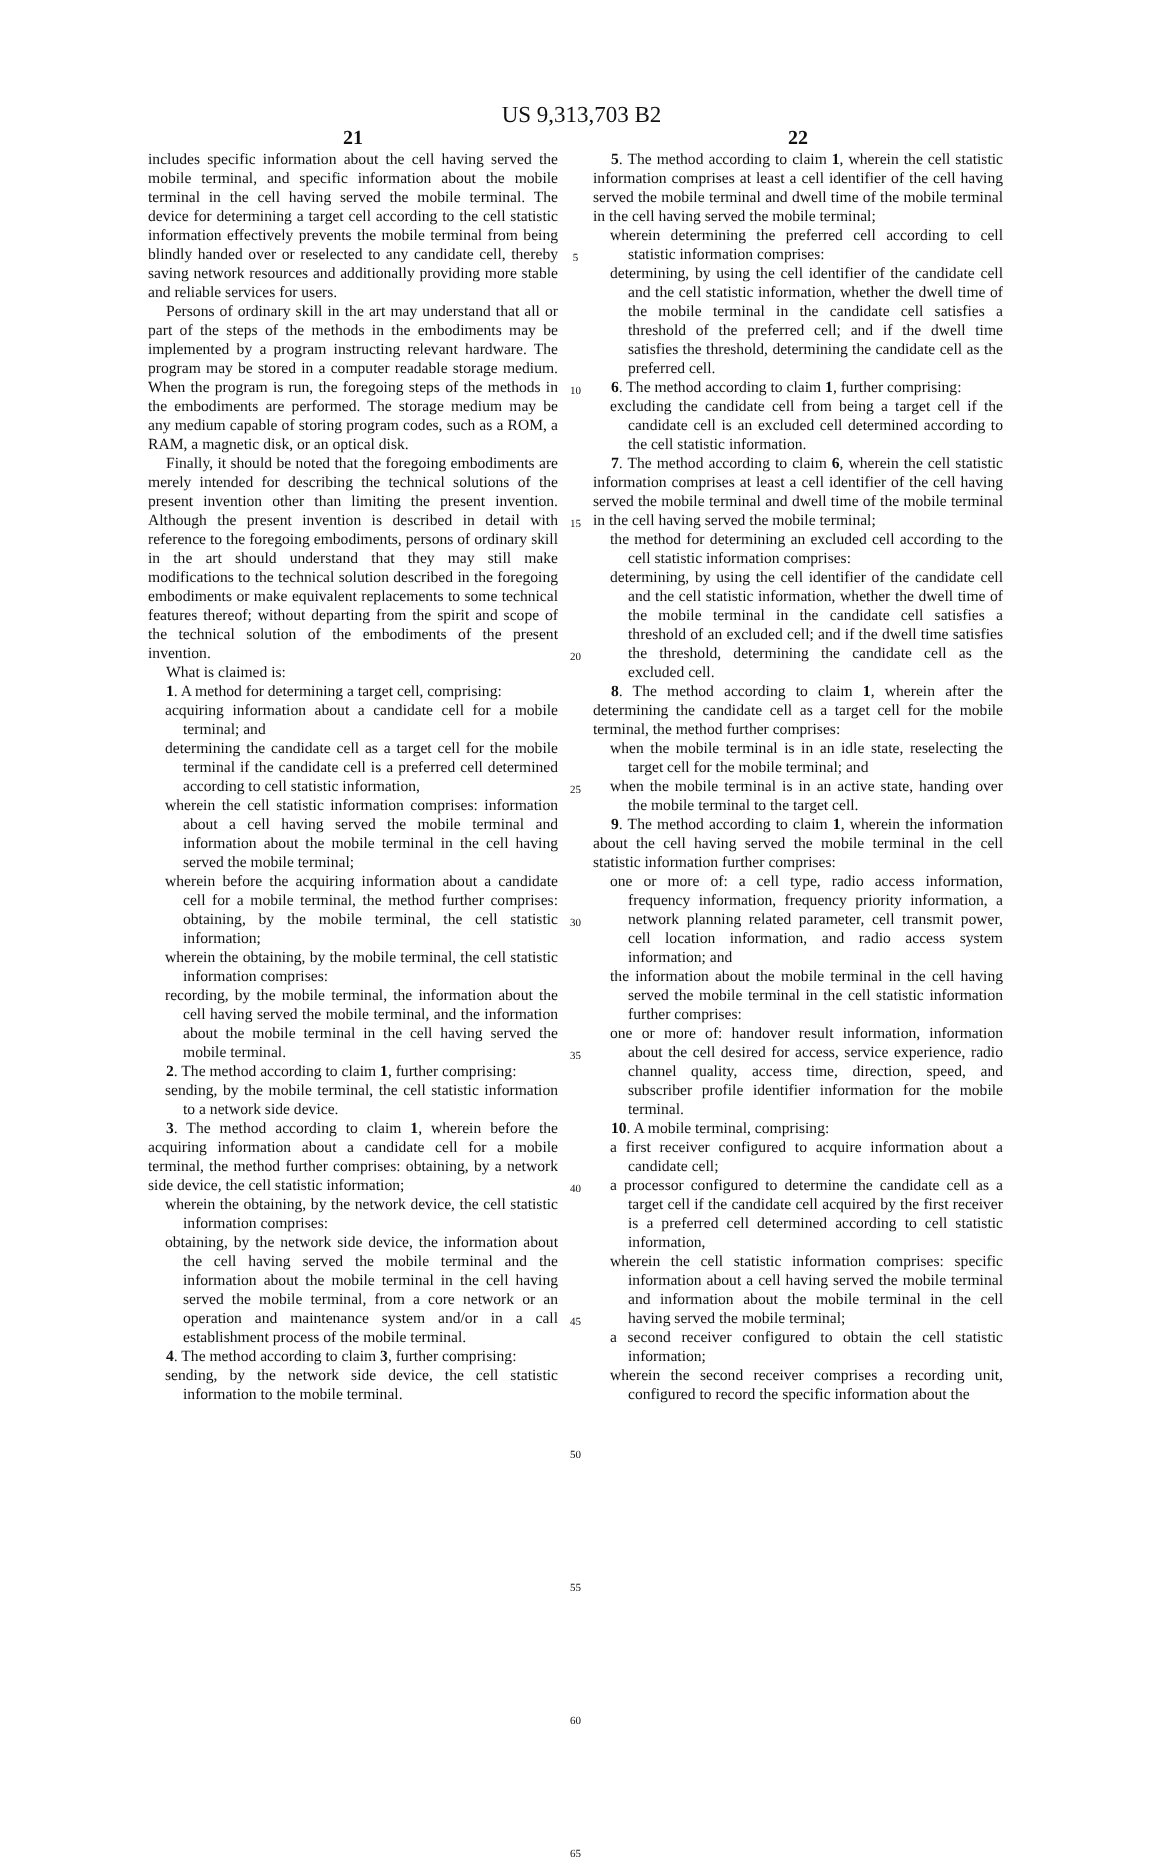US 9,313,703 B2
21
includes specific information about the cell having served the mobile terminal, and specific information about the mobile terminal in the cell having served the mobile terminal. The device for determining a target cell according to the cell statistic information effectively prevents the mobile terminal from being blindly handed over or reselected to any candidate cell, thereby saving network resources and additionally providing more stable and reliable services for users.
Persons of ordinary skill in the art may understand that all or part of the steps of the methods in the embodiments may be implemented by a program instructing relevant hardware. The program may be stored in a computer readable storage medium. When the program is run, the foregoing steps of the methods in the embodiments are performed. The storage medium may be any medium capable of storing program codes, such as a ROM, a RAM, a magnetic disk, or an optical disk.
Finally, it should be noted that the foregoing embodiments are merely intended for describing the technical solutions of the present invention other than limiting the present invention. Although the present invention is described in detail with reference to the foregoing embodiments, persons of ordinary skill in the art should understand that they may still make modifications to the technical solution described in the foregoing embodiments or make equivalent replacements to some technical features thereof; without departing from the spirit and scope of the technical solution of the embodiments of the present invention.
What is claimed is:
1. A method for determining a target cell, comprising:
acquiring information about a candidate cell for a mobile terminal; and
determining the candidate cell as a target cell for the mobile terminal if the candidate cell is a preferred cell determined according to cell statistic information,
wherein the cell statistic information comprises: information about a cell having served the mobile terminal and information about the mobile terminal in the cell having served the mobile terminal;
wherein before the acquiring information about a candidate cell for a mobile terminal, the method further comprises: obtaining, by the mobile terminal, the cell statistic information;
wherein the obtaining, by the mobile terminal, the cell statistic information comprises:
recording, by the mobile terminal, the information about the cell having served the mobile terminal, and the information about the mobile terminal in the cell having served the mobile terminal.
2. The method according to claim 1, further comprising:
sending, by the mobile terminal, the cell statistic information to a network side device.
3. The method according to claim 1, wherein before the acquiring information about a candidate cell for a mobile terminal, the method further comprises: obtaining, by a network side device, the cell statistic information;
wherein the obtaining, by the network device, the cell statistic information comprises:
obtaining, by the network side device, the information about the cell having served the mobile terminal and the information about the mobile terminal in the cell having served the mobile terminal, from a core network or an operation and maintenance system and/or in a call establishment process of the mobile terminal.
4. The method according to claim 3, further comprising:
sending, by the network side device, the cell statistic information to the mobile terminal.
5
10
15
20
25
30
35
40
45
50
55
60
65
22
5. The method according to claim 1, wherein the cell statistic information comprises at least a cell identifier of the cell having served the mobile terminal and dwell time of the mobile terminal in the cell having served the mobile terminal;
wherein determining the preferred cell according to cell statistic information comprises:
determining, by using the cell identifier of the candidate cell and the cell statistic information, whether the dwell time of the mobile terminal in the candidate cell satisfies a threshold of the preferred cell; and if the dwell time satisfies the threshold, determining the candidate cell as the preferred cell.
6. The method according to claim 1, further comprising:
excluding the candidate cell from being a target cell if the candidate cell is an excluded cell determined according to the cell statistic information.
7. The method according to claim 6, wherein the cell statistic information comprises at least a cell identifier of the cell having served the mobile terminal and dwell time of the mobile terminal in the cell having served the mobile terminal;
the method for determining an excluded cell according to the cell statistic information comprises:
determining, by using the cell identifier of the candidate cell and the cell statistic information, whether the dwell time of the mobile terminal in the candidate cell satisfies a threshold of an excluded cell; and if the dwell time satisfies the threshold, determining the candidate cell as the excluded cell.
8. The method according to claim 1, wherein after the determining the candidate cell as a target cell for the mobile terminal, the method further comprises:
when the mobile terminal is in an idle state, reselecting the target cell for the mobile terminal; and
when the mobile terminal is in an active state, handing over the mobile terminal to the target cell.
9. The method according to claim 1, wherein the information about the cell having served the mobile terminal in the cell statistic information further comprises:
one or more of: a cell type, radio access information, frequency information, frequency priority information, a network planning related parameter, cell transmit power, cell location information, and radio access system information; and
the information about the mobile terminal in the cell having served the mobile terminal in the cell statistic information further comprises:
one or more of: handover result information, information about the cell desired for access, service experience, radio channel quality, access time, direction, speed, and subscriber profile identifier information for the mobile terminal.
10. A mobile terminal, comprising:
a first receiver configured to acquire information about a candidate cell;
a processor configured to determine the candidate cell as a target cell if the candidate cell acquired by the first receiver is a preferred cell determined according to cell statistic information,
wherein the cell statistic information comprises: specific information about a cell having served the mobile terminal and information about the mobile terminal in the cell having served the mobile terminal;
a second receiver configured to obtain the cell statistic information;
wherein the second receiver comprises a recording unit, configured to record the specific information about the